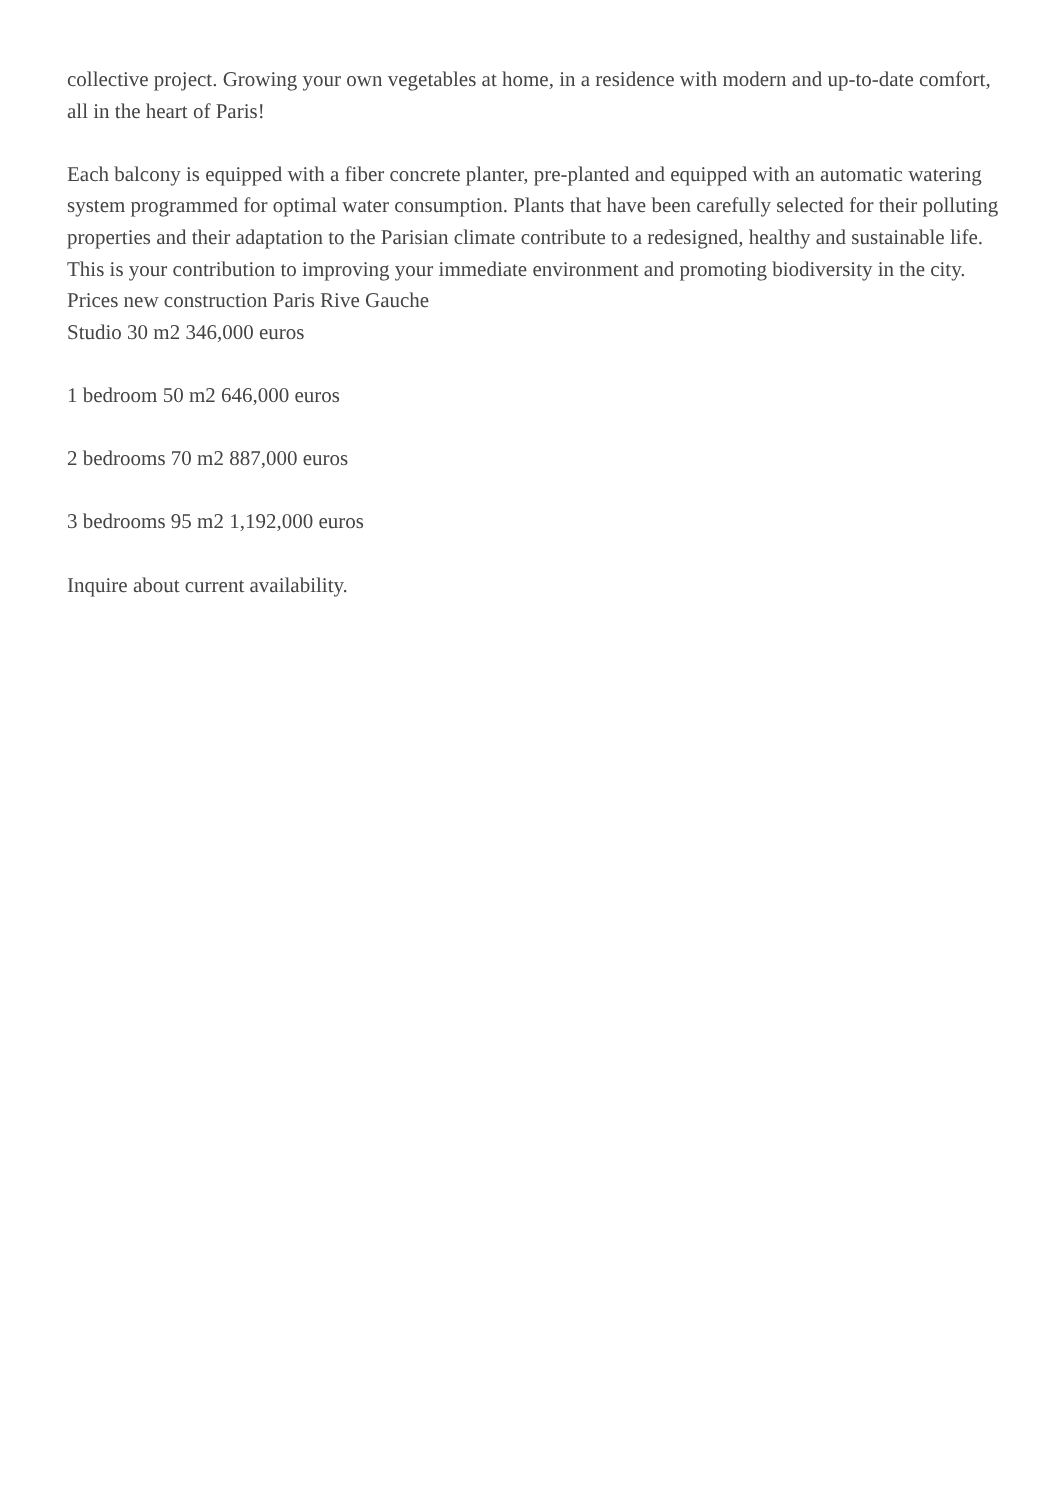collective project. Growing your own vegetables at home, in a residence with modern and up-to-date comfort, all in the heart of Paris!
Each balcony is equipped with a fiber concrete planter, pre-planted and equipped with an automatic watering system programmed for optimal water consumption. Plants that have been carefully selected for their polluting properties and their adaptation to the Parisian climate contribute to a redesigned, healthy and sustainable life. This is your contribution to improving your immediate environment and promoting biodiversity in the city.
Prices new construction Paris Rive Gauche
Studio 30 m2 346,000 euros
1 bedroom 50 m2 646,000 euros
2 bedrooms 70 m2 887,000 euros
3 bedrooms 95 m2 1,192,000 euros
Inquire about current availability.